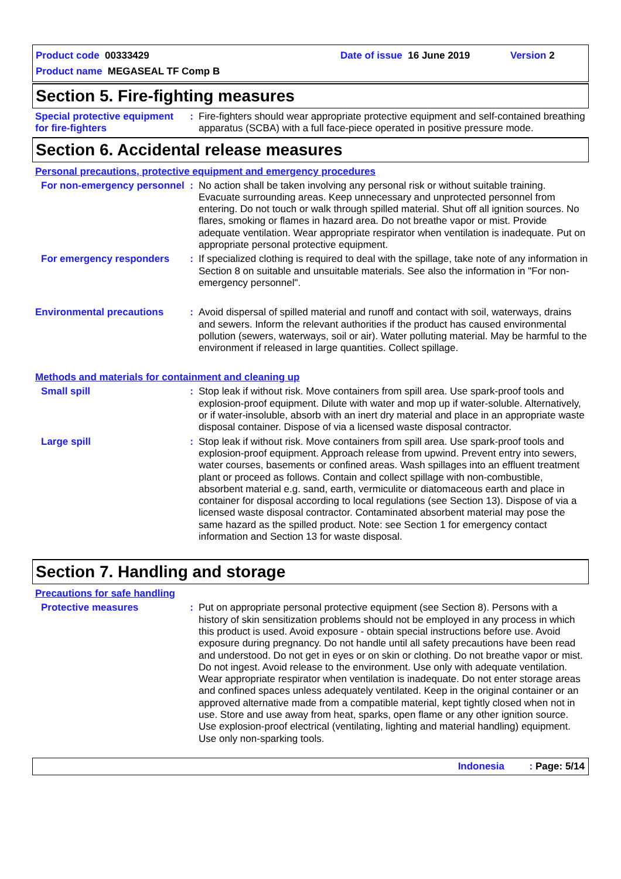Product code 00333429 Date of issue 16 June 2019 Version 2
Product name MEGASEAL TF Comp B
Section 5. Fire-fighting measures
Special protective equipment for fire-fighters
: Fire-fighters should wear appropriate protective equipment and self-contained breathing apparatus (SCBA) with a full face-piece operated in positive pressure mode.
Section 6. Accidental release measures
Personal precautions, protective equipment and emergency procedures
For non-emergency personnel
: No action shall be taken involving any personal risk or without suitable training. Evacuate surrounding areas. Keep unnecessary and unprotected personnel from entering. Do not touch or walk through spilled material. Shut off all ignition sources. No flares, smoking or flames in hazard area. Do not breathe vapor or mist. Provide adequate ventilation. Wear appropriate respirator when ventilation is inadequate. Put on appropriate personal protective equipment.
For emergency responders : If specialized clothing is required to deal with the spillage, take note of any information in Section 8 on suitable and unsuitable materials. See also the information in "For non-emergency personnel".
Environmental precautions : Avoid dispersal of spilled material and runoff and contact with soil, waterways, drains and sewers. Inform the relevant authorities if the product has caused environmental pollution (sewers, waterways, soil or air). Water polluting material. May be harmful to the environment if released in large quantities. Collect spillage.
Methods and materials for containment and cleaning up
Small spill : Stop leak if without risk. Move containers from spill area. Use spark-proof tools and explosion-proof equipment. Dilute with water and mop up if water-soluble. Alternatively, or if water-insoluble, absorb with an inert dry material and place in an appropriate waste disposal container. Dispose of via a licensed waste disposal contractor.
Large spill : Stop leak if without risk. Move containers from spill area. Use spark-proof tools and explosion-proof equipment. Approach release from upwind. Prevent entry into sewers, water courses, basements or confined areas. Wash spillages into an effluent treatment plant or proceed as follows. Contain and collect spillage with non-combustible, absorbent material e.g. sand, earth, vermiculite or diatomaceous earth and place in container for disposal according to local regulations (see Section 13). Dispose of via a licensed waste disposal contractor. Contaminated absorbent material may pose the same hazard as the spilled product. Note: see Section 1 for emergency contact information and Section 13 for waste disposal.
Section 7. Handling and storage
Precautions for safe handling
Protective measures : Put on appropriate personal protective equipment (see Section 8). Persons with a history of skin sensitization problems should not be employed in any process in which this product is used. Avoid exposure - obtain special instructions before use. Avoid exposure during pregnancy. Do not handle until all safety precautions have been read and understood. Do not get in eyes or on skin or clothing. Do not breathe vapor or mist. Do not ingest. Avoid release to the environment. Use only with adequate ventilation. Wear appropriate respirator when ventilation is inadequate. Do not enter storage areas and confined spaces unless adequately ventilated. Keep in the original container or an approved alternative made from a compatible material, kept tightly closed when not in use. Store and use away from heat, sparks, open flame or any other ignition source. Use explosion-proof electrical (ventilating, lighting and material handling) equipment. Use only non-sparking tools.
Indonesia : Page: 5/14